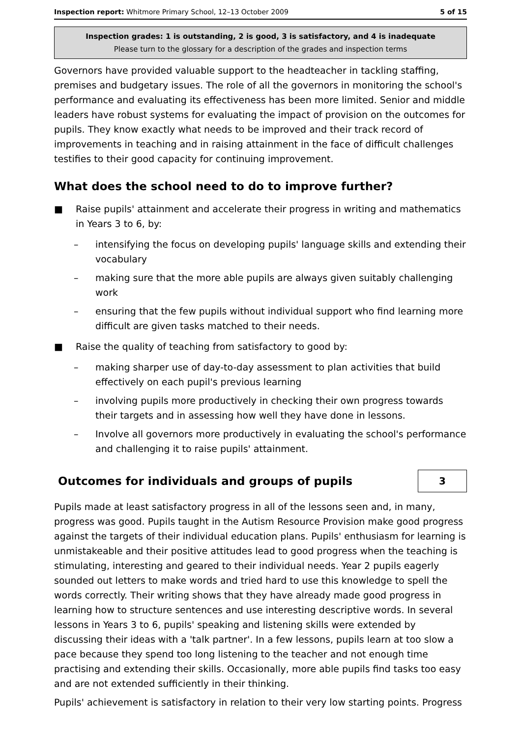Inspection report: Whitmore Primary School, 12–13 October 2009 5 of 15
Inspection grades: 1 is outstanding, 2 is good, 3 is satisfactory, and 4 is inadequate
Please turn to the glossary for a description of the grades and inspection terms
Governors have provided valuable support to the headteacher in tackling staffing, premises and budgetary issues. The role of all the governors in monitoring the school's performance and evaluating its effectiveness has been more limited. Senior and middle leaders have robust systems for evaluating the impact of provision on the outcomes for pupils. They know exactly what needs to be improved and their track record of improvements in teaching and in raising attainment in the face of difficult challenges testifies to their good capacity for continuing improvement.
What does the school need to do to improve further?
■ Raise pupils' attainment and accelerate their progress in writing and mathematics in Years 3 to 6, by:
– intensifying the focus on developing pupils' language skills and extending their vocabulary
– making sure that the more able pupils are always given suitably challenging work
– ensuring that the few pupils without individual support who find learning more difficult are given tasks matched to their needs.
■ Raise the quality of teaching from satisfactory to good by:
– making sharper use of day-to-day assessment to plan activities that build effectively on each pupil's previous learning
– involving pupils more productively in checking their own progress towards their targets and in assessing how well they have done in lessons.
– Involve all governors more productively in evaluating the school's performance and challenging it to raise pupils' attainment.
Outcomes for individuals and groups of pupils
3
Pupils made at least satisfactory progress in all of the lessons seen and, in many, progress was good. Pupils taught in the Autism Resource Provision make good progress against the targets of their individual education plans. Pupils' enthusiasm for learning is unmistakeable and their positive attitudes lead to good progress when the teaching is stimulating, interesting and geared to their individual needs. Year 2 pupils eagerly sounded out letters to make words and tried hard to use this knowledge to spell the words correctly. Their writing shows that they have already made good progress in learning how to structure sentences and use interesting descriptive words. In several lessons in Years 3 to 6, pupils' speaking and listening skills were extended by discussing their ideas with a 'talk partner'. In a few lessons, pupils learn at too slow a pace because they spend too long listening to the teacher and not enough time practising and extending their skills. Occasionally, more able pupils find tasks too easy and are not extended sufficiently in their thinking.
Pupils' achievement is satisfactory in relation to their very low starting points. Progress